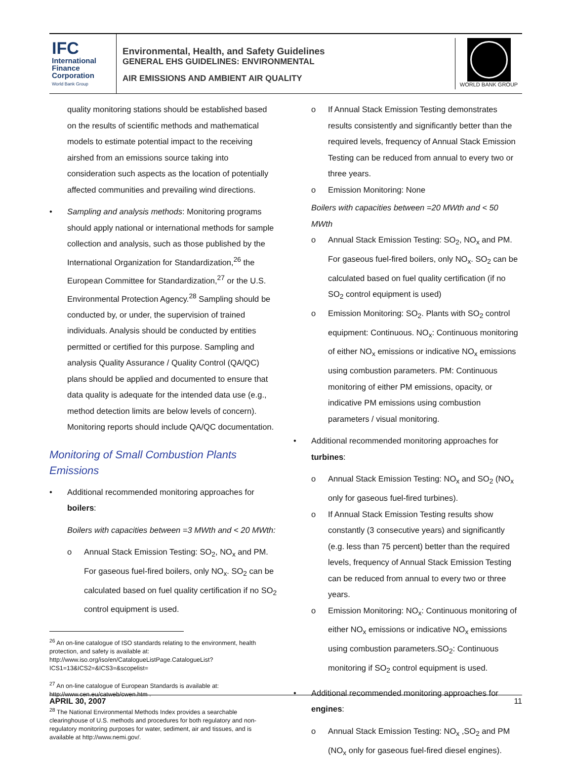IFC
International
Finance
Corporation
World Bank Group
Environmental, Health, and Safety Guidelines
GENERAL EHS GUIDELINES: ENVIRONMENTAL
AIR EMISSIONS AND AMBIENT AIR QUALITY
WORLD BANK GROUP
quality monitoring stations should be established based on the results of scientific methods and mathematical models to estimate potential impact to the receiving airshed from an emissions source taking into consideration such aspects as the location of potentially affected communities and prevailing wind directions.
Sampling and analysis methods: Monitoring programs should apply national or international methods for sample collection and analysis, such as those published by the International Organization for Standardization,<sup>26</sup> the European Committee for Standardization,<sup>27</sup> or the U.S. Environmental Protection Agency.<sup>28</sup> Sampling should be conducted by, or under, the supervision of trained individuals. Analysis should be conducted by entities permitted or certified for this purpose. Sampling and analysis Quality Assurance / Quality Control (QA/QC) plans should be applied and documented to ensure that data quality is adequate for the intended data use (e.g., method detection limits are below levels of concern). Monitoring reports should include QA/QC documentation.
Monitoring of Small Combustion Plants Emissions
Additional recommended monitoring approaches for boilers:
Boilers with capacities between =3 MWth and < 20 MWth:
o Annual Stack Emission Testing: SO<sub>2</sub>, NO<sub>x</sub> and PM. For gaseous fuel-fired boilers, only NO<sub>x</sub>. SO<sub>2</sub> can be calculated based on fuel quality certification if no SO<sub>2</sub> control equipment is used.
<sup>26</sup> An on-line catalogue of ISO standards relating to the environment, health protection, and safety is available at: http://www.iso.org/iso/en/CatalogueListPage.CatalogueList?ICS1=13&ICS2=&ICS3=&scopelist=
<sup>27</sup> An on-line catalogue of European Standards is available at: http://www.cen.eu/catweb/cwen.htm .
<sup>28</sup> The National Environmental Methods Index provides a searchable clearinghouse of U.S. methods and procedures for both regulatory and non-regulatory monitoring purposes for water, sediment, air and tissues, and is available at http://www.nemi.gov/.
o If Annual Stack Emission Testing demonstrates results consistently and significantly better than the required levels, frequency of Annual Stack Emission Testing can be reduced from annual to every two or three years.
o Emission Monitoring: None
Boilers with capacities between =20 MWth and < 50 MWth
o Annual Stack Emission Testing: SO<sub>2</sub>, NO<sub>x</sub> and PM. For gaseous fuel-fired boilers, only NO<sub>x</sub>. SO<sub>2</sub> can be calculated based on fuel quality certification (if no SO<sub>2</sub> control equipment is used)
o Emission Monitoring: SO<sub>2</sub>. Plants with SO<sub>2</sub> control equipment: Continuous. NO<sub>x</sub>: Continuous monitoring of either NO<sub>x</sub> emissions or indicative NO<sub>x</sub> emissions using combustion parameters. PM: Continuous monitoring of either PM emissions, opacity, or indicative PM emissions using combustion parameters / visual monitoring.
Additional recommended monitoring approaches for turbines:
o Annual Stack Emission Testing: NO<sub>x</sub> and SO<sub>2</sub> (NO<sub>x</sub> only for gaseous fuel-fired turbines).
o If Annual Stack Emission Testing results show constantly (3 consecutive years) and significantly (e.g. less than 75 percent) better than the required levels, frequency of Annual Stack Emission Testing can be reduced from annual to every two or three years.
o Emission Monitoring: NO<sub>x</sub>: Continuous monitoring of either NO<sub>x</sub> emissions or indicative NO<sub>x</sub> emissions using combustion parameters.SO<sub>2</sub>: Continuous monitoring if SO<sub>2</sub> control equipment is used.
Additional recommended monitoring approaches for engines:
o Annual Stack Emission Testing: NO<sub>x</sub> ,SO<sub>2</sub> and PM (NO<sub>x</sub> only for gaseous fuel-fired diesel engines).
APRIL 30, 2007 11